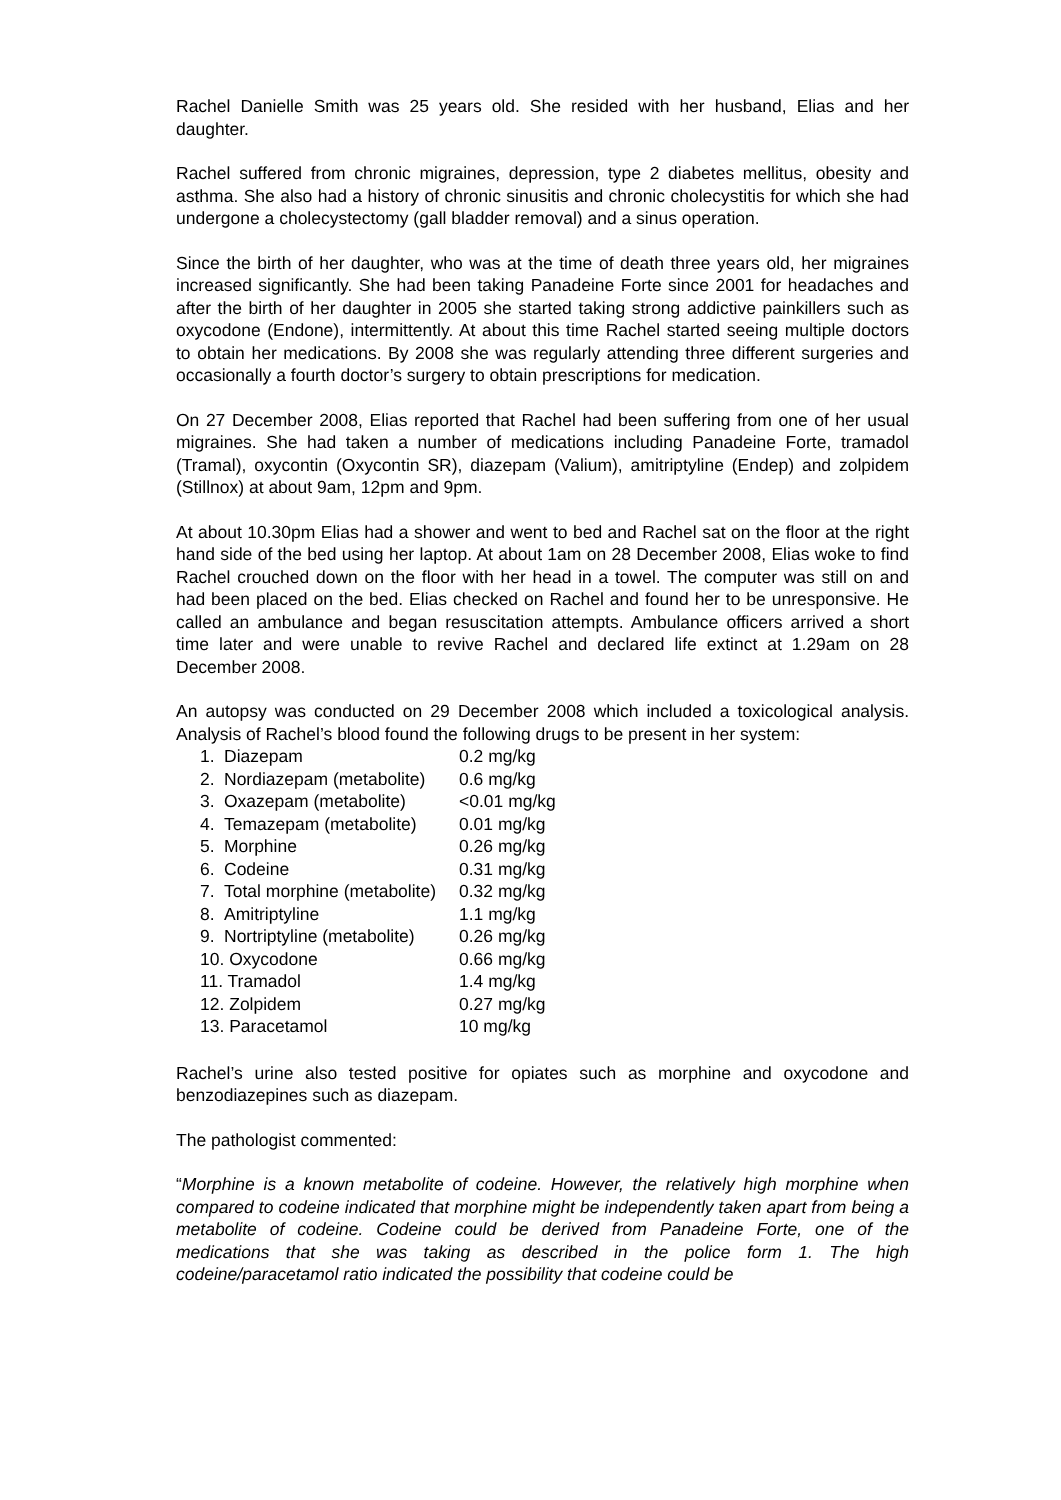Rachel Danielle Smith was 25 years old. She resided with her husband, Elias and her daughter.
Rachel suffered from chronic migraines, depression, type 2 diabetes mellitus, obesity and asthma. She also had a history of chronic sinusitis and chronic cholecystitis for which she had undergone a cholecystectomy (gall bladder removal) and a sinus operation.
Since the birth of her daughter, who was at the time of death three years old, her migraines increased significantly. She had been taking Panadeine Forte since 2001 for headaches and after the birth of her daughter in 2005 she started taking strong addictive painkillers such as oxycodone (Endone), intermittently. At about this time Rachel started seeing multiple doctors to obtain her medications. By 2008 she was regularly attending three different surgeries and occasionally a fourth doctor’s surgery to obtain prescriptions for medication.
On 27 December 2008, Elias reported that Rachel had been suffering from one of her usual migraines. She had taken a number of medications including Panadeine Forte, tramadol (Tramal), oxycontin (Oxycontin SR), diazepam (Valium), amitriptyline (Endep) and zolpidem (Stillnox) at about 9am, 12pm and 9pm.
At about 10.30pm Elias had a shower and went to bed and Rachel sat on the floor at the right hand side of the bed using her laptop. At about 1am on 28 December 2008, Elias woke to find Rachel crouched down on the floor with her head in a towel. The computer was still on and had been placed on the bed. Elias checked on Rachel and found her to be unresponsive. He called an ambulance and began resuscitation attempts. Ambulance officers arrived a short time later and were unable to revive Rachel and declared life extinct at 1.29am on 28 December 2008.
An autopsy was conducted on 29 December 2008 which included a toxicological analysis. Analysis of Rachel’s blood found the following drugs to be present in her system:
| | 1. | Diazepam | 0.2 mg/kg |
| | 2. | Nordiazepam (metabolite) | 0.6 mg/kg |
| | 3. | Oxazepam (metabolite) | <0.01 mg/kg |
| | 4. | Temazepam (metabolite) | 0.01 mg/kg |
| | 5. | Morphine | 0.26 mg/kg |
| | 6. | Codeine | 0.31 mg/kg |
| | 7. | Total morphine (metabolite) | 0.32 mg/kg |
| | 8. | Amitriptyline | 1.1 mg/kg |
| | 9. | Nortriptyline (metabolite) | 0.26 mg/kg |
| | 10. Oxycodone | | 0.66 mg/kg |
| | 11. Tramadol | | 1.4 mg/kg |
| | 12. Zolpidem | | 0.27 mg/kg |
| | 13. Paracetamol | | 10 mg/kg |
Rachel’s urine also tested positive for opiates such as morphine and oxycodone and benzodiazepines such as diazepam.
The pathologist commented:
“Morphine is a known metabolite of codeine. However, the relatively high morphine when compared to codeine indicated that morphine might be independently taken apart from being a metabolite of codeine. Codeine could be derived from Panadeine Forte, one of the medications that she was taking as described in the police form 1. The high codeine/paracetamol ratio indicated the possibility that codeine could be